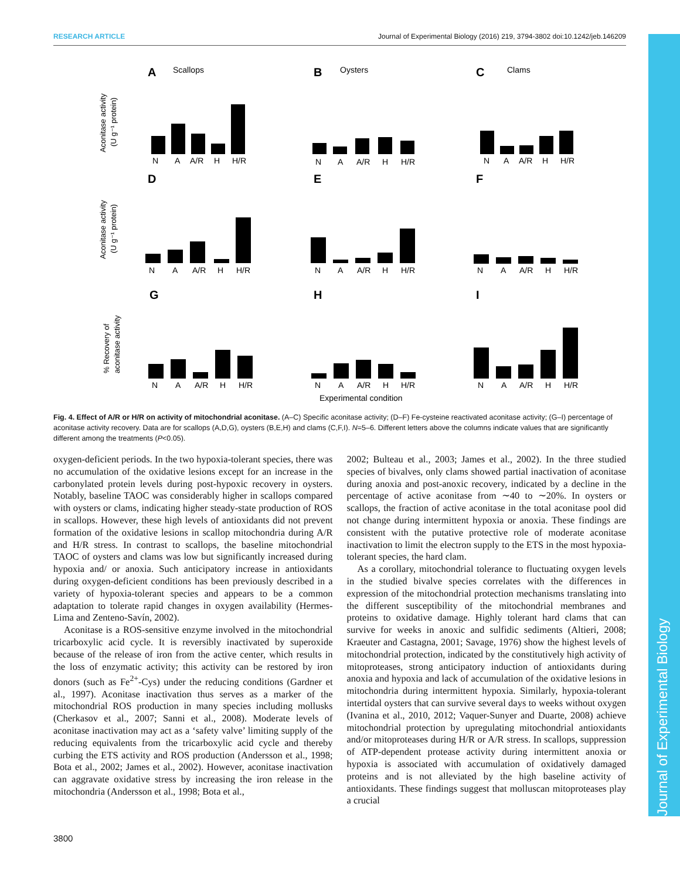RESEARCH ARTICLE Journal of Experimental Biology (2016) 219, 3794-3802 doi:10.1242/jeb.146209
Journal of Experimental Biology
A
B
C
D
E
F
G
H
I
Scallops
Oysters
Clams
Aconitase activity
(U g⁻¹ protein)
Aconitase activity
(U g⁻¹ protein)
% Recovery of
aconitase activity
N
A
A/R
H
H/R
N
A
A/R
H
H/R
N
A
A/R
H
H/R
N
A
A/R
H
H/R
N
A
A/R
H
H/R
N
A
A/R
H
H/R
N
A
A/R
H
H/R
N
A
A/R
H
H/R
N
A
A/R
H
H/R
Experimental condition
Fig. 4. Effect of A/R or H/R on activity of mitochondrial aconitase. (A–C) Specific aconitase activity; (D–F) Fe-cysteine reactivated aconitase activity; (G–I) percentage of aconitase activity recovery. Data are for scallops (A,D,G), oysters (B,E,H) and clams (C,F,I). N=5–6. Different letters above the columns indicate values that are significantly different among the treatments (P<0.05).
oxygen-deficient periods. In the two hypoxia-tolerant species, there was no accumulation of the oxidative lesions except for an increase in the carbonylated protein levels during post-hypoxic recovery in oysters. Notably, baseline TAOC was considerably higher in scallops compared with oysters or clams, indicating higher steady-state production of ROS in scallops. However, these high levels of antioxidants did not prevent formation of the oxidative lesions in scallop mitochondria during A/R and H/R stress. In contrast to scallops, the baseline mitochondrial TAOC of oysters and clams was low but significantly increased during hypoxia and/ or anoxia. Such anticipatory increase in antioxidants during oxygen-deficient conditions has been previously described in a variety of hypoxia-tolerant species and appears to be a common adaptation to tolerate rapid changes in oxygen availability (Hermes-Lima and Zenteno-Savín, 2002).
Aconitase is a ROS-sensitive enzyme involved in the mitochondrial tricarboxylic acid cycle. It is reversibly inactivated by superoxide because of the release of iron from the active center, which results in the loss of enzymatic activity; this activity can be restored by iron donors (such as Fe<sup>2+</sup>-Cys) under the reducing conditions (Gardner et al., 1997). Aconitase inactivation thus serves as a marker of the mitochondrial ROS production in many species including mollusks (Cherkasov et al., 2007; Sanni et al., 2008). Moderate levels of aconitase inactivation may act as a ‘safety valve’ limiting supply of the reducing equivalents from the tricarboxylic acid cycle and thereby curbing the ETS activity and ROS production (Andersson et al., 1998; Bota et al., 2002; James et al., 2002). However, aconitase inactivation can aggravate oxidative stress by increasing the iron release in the mitochondria (Andersson et al., 1998; Bota et al.,
2002; Bulteau et al., 2003; James et al., 2002). In the three studied species of bivalves, only clams showed partial inactivation of aconitase during anoxia and post-anoxic recovery, indicated by a decline in the percentage of active aconitase from ∼40 to ∼20%. In oysters or scallops, the fraction of active aconitase in the total aconitase pool did not change during intermittent hypoxia or anoxia. These findings are consistent with the putative protective role of moderate aconitase inactivation to limit the electron supply to the ETS in the most hypoxia-tolerant species, the hard clam.
As a corollary, mitochondrial tolerance to fluctuating oxygen levels in the studied bivalve species correlates with the differences in expression of the mitochondrial protection mechanisms translating into the different susceptibility of the mitochondrial membranes and proteins to oxidative damage. Highly tolerant hard clams that can survive for weeks in anoxic and sulfidic sediments (Altieri, 2008; Kraeuter and Castagna, 2001; Savage, 1976) show the highest levels of mitochondrial protection, indicated by the constitutively high activity of mitoproteases, strong anticipatory induction of antioxidants during anoxia and hypoxia and lack of accumulation of the oxidative lesions in mitochondria during intermittent hypoxia. Similarly, hypoxia-tolerant intertidal oysters that can survive several days to weeks without oxygen (Ivanina et al., 2010, 2012; Vaquer-Sunyer and Duarte, 2008) achieve mitochondrial protection by upregulating mitochondrial antioxidants and/or mitoproteases during H/R or A/R stress. In scallops, suppression of ATP-dependent protease activity during intermittent anoxia or hypoxia is associated with accumulation of oxidatively damaged proteins and is not alleviated by the high baseline activity of antioxidants. These findings suggest that molluscan mitoproteases play a crucial
3800